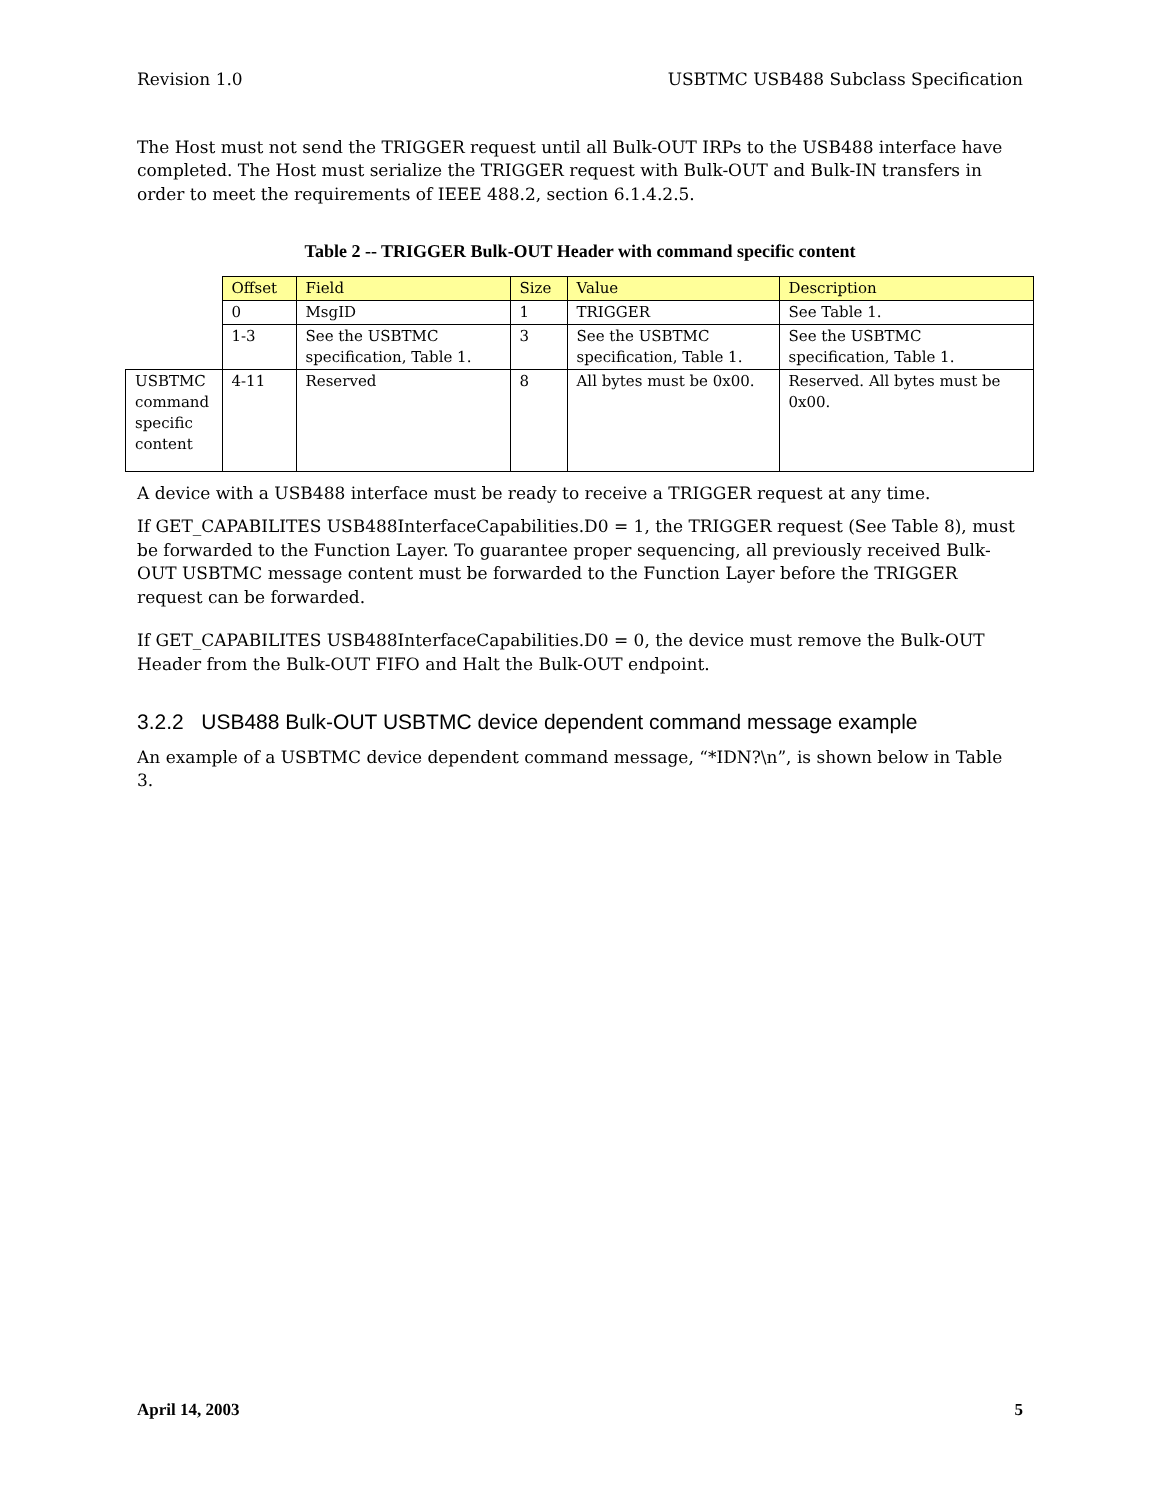Revision 1.0 USBTMC USB488 Subclass Specification
The Host must not send the TRIGGER request until all Bulk-OUT IRPs to the USB488 interface have completed. The Host must serialize the TRIGGER request with Bulk-OUT and Bulk-IN transfers in order to meet the requirements of IEEE 488.2, section 6.1.4.2.5.
Table 2 -- TRIGGER Bulk-OUT Header with command specific content
| | Offset | Field | Size | Value | Description |
| | 0 | MsgID | 1 | TRIGGER | See Table 1. |
| | 1-3 | See the USBTMC specification, Table 1. | 3 | See the USBTMC specification, Table 1. | See the USBTMC specification, Table 1. |
| USBTMC command specific content | 4-11 | Reserved | 8 | All bytes must be 0x00. | Reserved. All bytes must be 0x00. |
A device with a USB488 interface must be ready to receive a TRIGGER request at any time.
If GET_CAPABILITES USB488InterfaceCapabilities.D0 = 1, the TRIGGER request (See Table 8), must be forwarded to the Function Layer. To guarantee proper sequencing, all previously received Bulk-OUT USBTMC message content must be forwarded to the Function Layer before the TRIGGER request can be forwarded.
If GET_CAPABILITES USB488InterfaceCapabilities.D0 = 0, the device must remove the Bulk-OUT Header from the Bulk-OUT FIFO and Halt the Bulk-OUT endpoint.
3.2.2 USB488 Bulk-OUT USBTMC device dependent command message example
An example of a USBTMC device dependent command message, “*IDN?\n”, is shown below in Table 3.
April 14, 2003 5